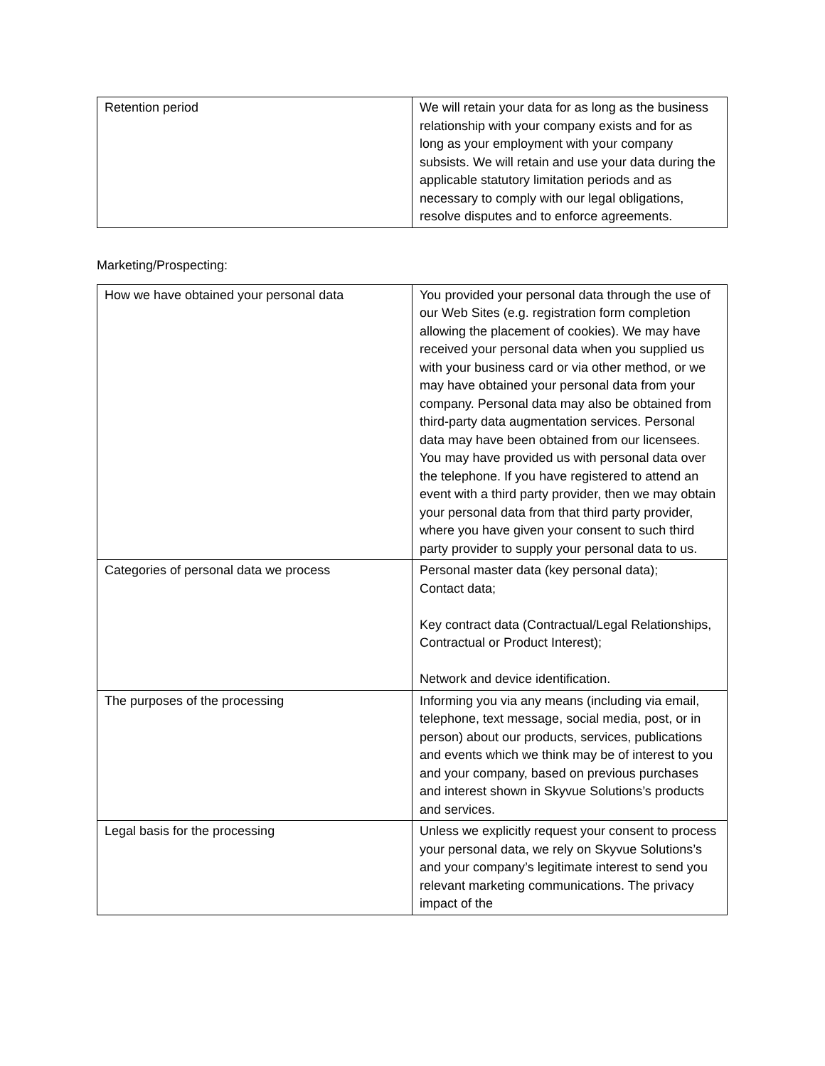| Retention period | We will retain your data for as long as the business relationship with your company exists and for as long as your employment with your company subsists. We will retain and use your data during the applicable statutory limitation periods and as necessary to comply with our legal obligations, resolve disputes and to enforce agreements. |
Marketing/Prospecting:
| How we have obtained your personal data | You provided your personal data through the use of our Web Sites (e.g. registration form completion allowing the placement of cookies). We may have received your personal data when you supplied us with your business card or via other method, or we may have obtained your personal data from your company. Personal data may also be obtained from third-party data augmentation services. Personal data may have been obtained from our licensees. You may have provided us with personal data over the telephone. If you have registered to attend an event with a third party provider, then we may obtain your personal data from that third party provider, where you have given your consent to such third party provider to supply your personal data to us. |
| Categories of personal data we process | Personal master data (key personal data); Contact data; Key contract data (Contractual/Legal Relationships, Contractual or Product Interest); Network and device identification. |
| The purposes of the processing | Informing you via any means (including via email, telephone, text message, social media, post, or in person) about our products, services, publications and events which we think may be of interest to you and your company, based on previous purchases and interest shown in Skyvue Solutions’s products and services. |
| Legal basis for the processing | Unless we explicitly request your consent to process your personal data, we rely on Skyvue Solutions’s and your company’s legitimate interest to send you relevant marketing communications. The privacy impact of the |